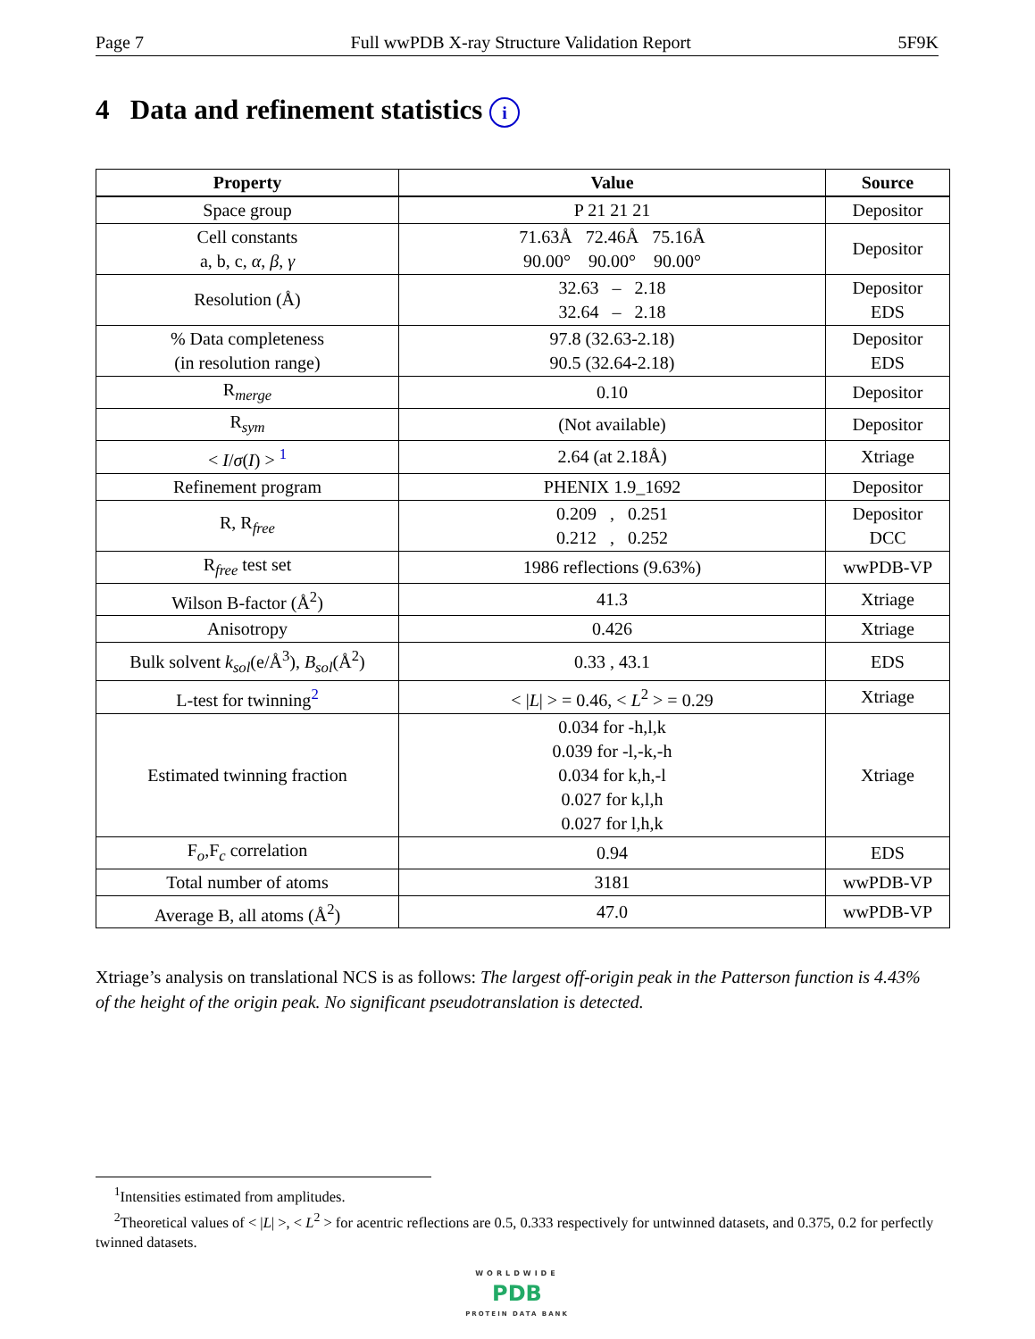Page 7 Full wwPDB X-ray Structure Validation Report 5F9K
4 Data and refinement statistics i
| Property | Value | Source |
| --- | --- | --- |
| Space group | P 21 21 21 | Depositor |
| Cell constants a, b, c, α , β , γ | 71.63Å 72.46Å 75.16Å 90.00° 90.00° 90.00° | Depositor |
| Resolution (Å) | 32.63 – 2.18 32.64 – 2.18 | Depositor EDS |
| % Data completeness (in resolution range) | 97.8 (32.63-2.18) 90.5 (32.64-2.18) | Depositor EDS |
| R<sub>merge</sub> | 0.10 | Depositor |
| R<sub>sym</sub> | (Not available) | Depositor |
| < I / σ ( I ) > <sup>1</sup> | 2.64 (at 2.18Å) | Xtriage |
| Refinement program | PHENIX 1.9_1692 | Depositor |
| R, R<sub>free</sub> | 0.209 , 0.251 0.212 , 0.252 | Depositor DCC |
| R<sub>free</sub> test set | 1986 reflections (9.63%) | wwPDB-VP |
| Wilson B-factor (Å<sup>2</sup>) | 41.3 | Xtriage |
| Anisotropy | 0.426 | Xtriage |
| Bulk solvent k<sub>sol</sub> (e/Å<sup>3</sup>), B<sub>sol</sub> (Å<sup>2</sup>) | 0.33 , 43.1 | EDS |
| L-test for twinning<sup>2</sup> | < / L / > = 0.46, < L<sup>2</sup> > = 0.29 | Xtriage |
| Estimated twinning fraction | 0.034 for -h,l,k 0.039 for -l,-k,-h 0.034 for k,h,-l 0.027 for k,l,h 0.027 for l,h,k | Xtriage |
| F<sub>o</sub>,F<sub>c</sub> correlation | 0.94 | EDS |
| Total number of atoms | 3181 | wwPDB-VP |
| Average B, all atoms (Å<sup>2</sup>) | 47.0 | wwPDB-VP |
Xtriage’s analysis on translational NCS is as follows: The largest off-origin peak in the Patterson function is 4.43% of the height of the origin peak. No significant pseudotranslation is detected.
<sup>1</sup> Intensities estimated from amplitudes.
<sup>2</sup> Theoretical values of < |L| >, < L<sup>2</sup> > for acentric reflections are 0.5, 0.333 respectively for untwinned datasets, and 0.375, 0.2 for perfectly twinned datasets.
WORLDWIDE
PDB
PROTEIN DATA BANK